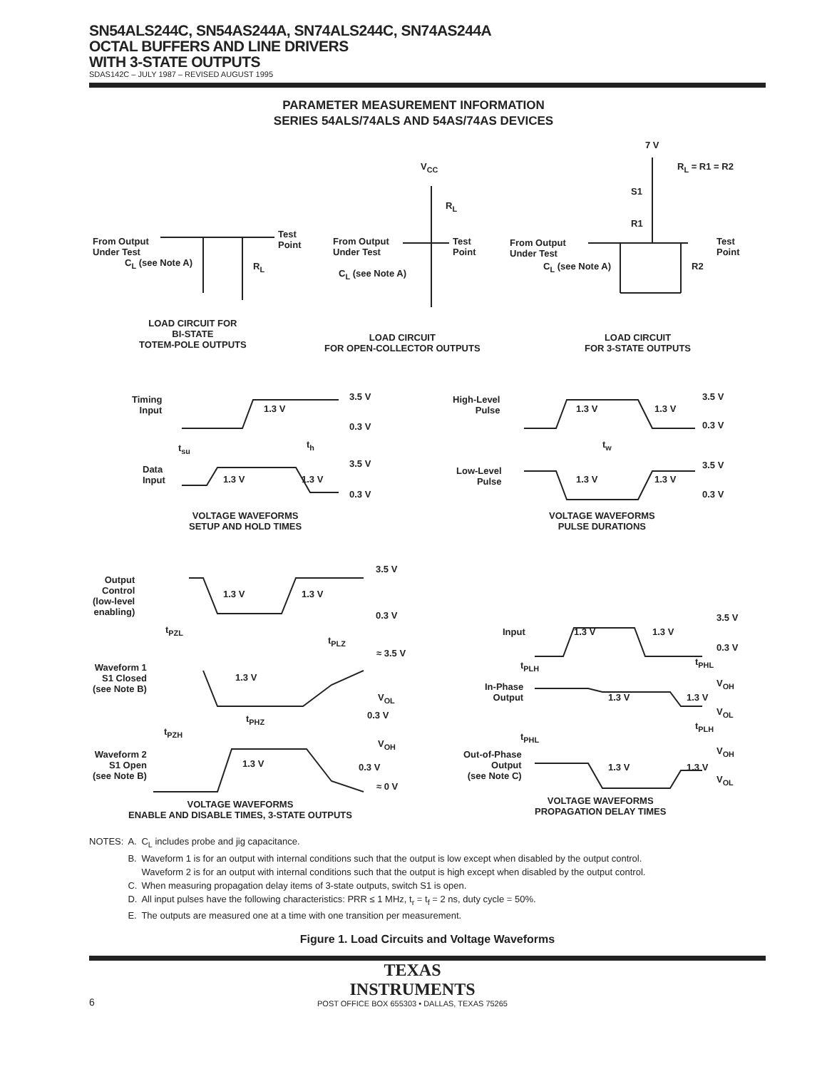SN54ALS244C, SN54AS244A, SN74ALS244C, SN74AS244A
OCTAL BUFFERS AND LINE DRIVERS
WITH 3-STATE OUTPUTS
SDAS142C – JULY 1987 – REVISED AUGUST 1995
PARAMETER MEASUREMENT INFORMATION
SERIES 54ALS/74ALS AND 54AS/74AS DEVICES
From Output
Under Test
Test
Point
C<sub>L</sub> (see Note A) R<sub>L</sub>
V<sub>CC</sub>
R<sub>L</sub>
From Output
Under Test
Test
Point
C<sub>L</sub> (see Note A)
7 V
R<sub>L</sub> = R1 = R2
S1
R1
From Output
Under Test
Test
Point
C<sub>L</sub> (see Note A) R2
LOAD CIRCUIT FOR
BI-STATE
TOTEM-POLE OUTPUTS
LOAD CIRCUIT
FOR OPEN-COLLECTOR OUTPUTS
LOAD CIRCUIT
FOR 3-STATE OUTPUTS
Timing
Input
1.3 V
3.5 V
0.3 V
t<sub>su</sub> t<sub>h</sub>
Data
Input
1.3 V 1.3 V
3.5 V
0.3 V
VOLTAGE WAVEFORMS
SETUP AND HOLD TIMES
High-Level
Pulse
1.3 V 1.3 V
3.5 V
0.3 V
t<sub>w</sub>
Low-Level
Pulse
1.3 V 1.3 V
3.5 V
0.3 V
VOLTAGE WAVEFORMS
PULSE DURATIONS
Output
Control
(low-level
enabling)
1.3 V 1.3 V
3.5 V
0.3 V
t<sub>PZL</sub>
t<sub>PLZ</sub>
≈ 3.5 V
Waveform 1
S1 Closed
(see Note B)
1.3 V
V<sub>OL</sub>
0.3 V
t<sub>PHZ</sub>
t<sub>PZH</sub>
V<sub>OH</sub>
Waveform 2
S1 Open
(see Note B)
1.3 V 0.3 V
≈ 0 V
VOLTAGE WAVEFORMS
ENABLE AND DISABLE TIMES, 3-STATE OUTPUTS
Input 1.3 V 1.3 V
3.5 V
0.3 V
t<sub>PLH</sub> t<sub>PHL</sub>
In-Phase
Output
1.3 V 1.3 V
V<sub>OH</sub>
V<sub>OL</sub>
t<sub>PLH</sub>
t<sub>PHL</sub>
Out-of-Phase
Output
(see Note C)
1.3 V 1.3 V
V<sub>OH</sub>
V<sub>OL</sub>
VOLTAGE WAVEFORMS
PROPAGATION DELAY TIMES
| NOTES: | A. | C<sub>L</sub> includes probe and jig capacitance. |
| | B. | Waveform 1 is for an output with internal conditions such that the output is low except when disabled by the output control. Waveform 2 is for an output with internal conditions such that the output is high except when disabled by the output control. |
| | C. | When measuring propagation delay items of 3-state outputs, switch S1 is open. |
| | D. | All input pulses have the following characteristics: PRR ≤ 1 MHz, t<sub>r</sub> = t<sub>f</sub> = 2 ns, duty cycle = 50%. |
| | E. | The outputs are measured one at a time with one transition per measurement. |
Figure 1. Load Circuits and Voltage Waveforms
6 TEXAS
INSTRUMENTS
POST OFFICE BOX 655303 • DALLAS, TEXAS 75265